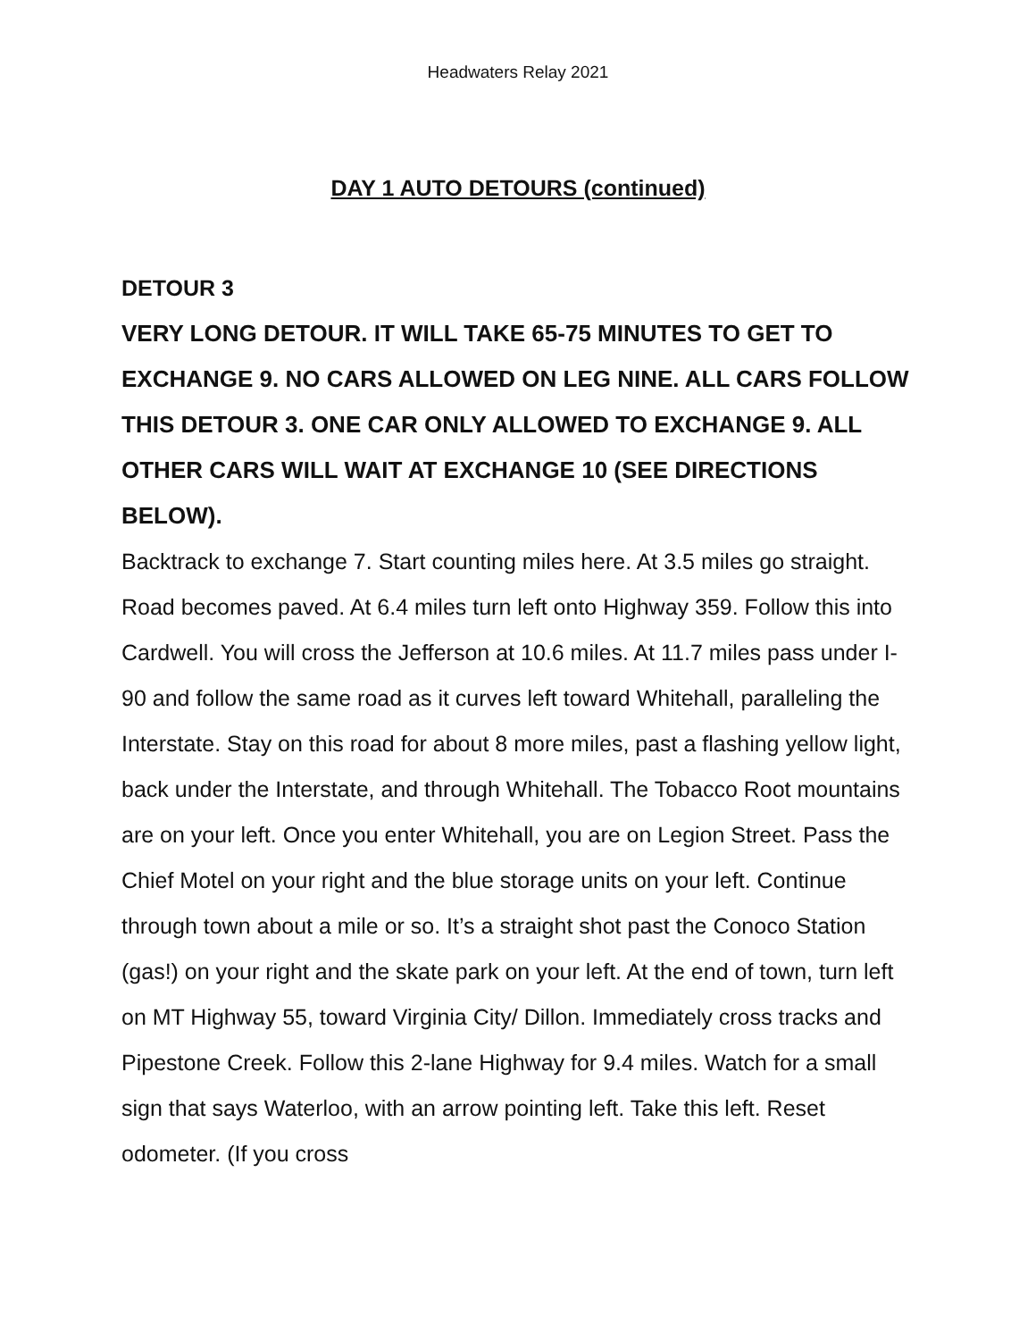Headwaters Relay 2021
DAY 1 AUTO DETOURS (continued)
DETOUR 3
VERY LONG DETOUR. IT WILL TAKE 65-75 MINUTES TO GET TO EXCHANGE 9. NO CARS ALLOWED ON LEG NINE. ALL CARS FOLLOW THIS DETOUR 3. ONE CAR ONLY ALLOWED TO EXCHANGE 9. ALL OTHER CARS WILL WAIT AT EXCHANGE 10 (SEE DIRECTIONS BELOW).
Backtrack to exchange 7. Start counting miles here. At 3.5 miles go straight. Road becomes paved. At 6.4 miles turn left onto Highway 359. Follow this into Cardwell. You will cross the Jefferson at 10.6 miles. At 11.7 miles pass under I-90 and follow the same road as it curves left toward Whitehall, paralleling the Interstate. Stay on this road for about 8 more miles, past a flashing yellow light, back under the Interstate, and through Whitehall. The Tobacco Root mountains are on your left. Once you enter Whitehall, you are on Legion Street. Pass the Chief Motel on your right and the blue storage units on your left. Continue through town about a mile or so. It’s a straight shot past the Conoco Station (gas!) on your right and the skate park on your left. At the end of town, turn left on MT Highway 55, toward Virginia City/ Dillon. Immediately cross tracks and Pipestone Creek. Follow this 2-lane Highway for 9.4 miles. Watch for a small sign that says Waterloo, with an arrow pointing left. Take this left. Reset odometer. (If you cross